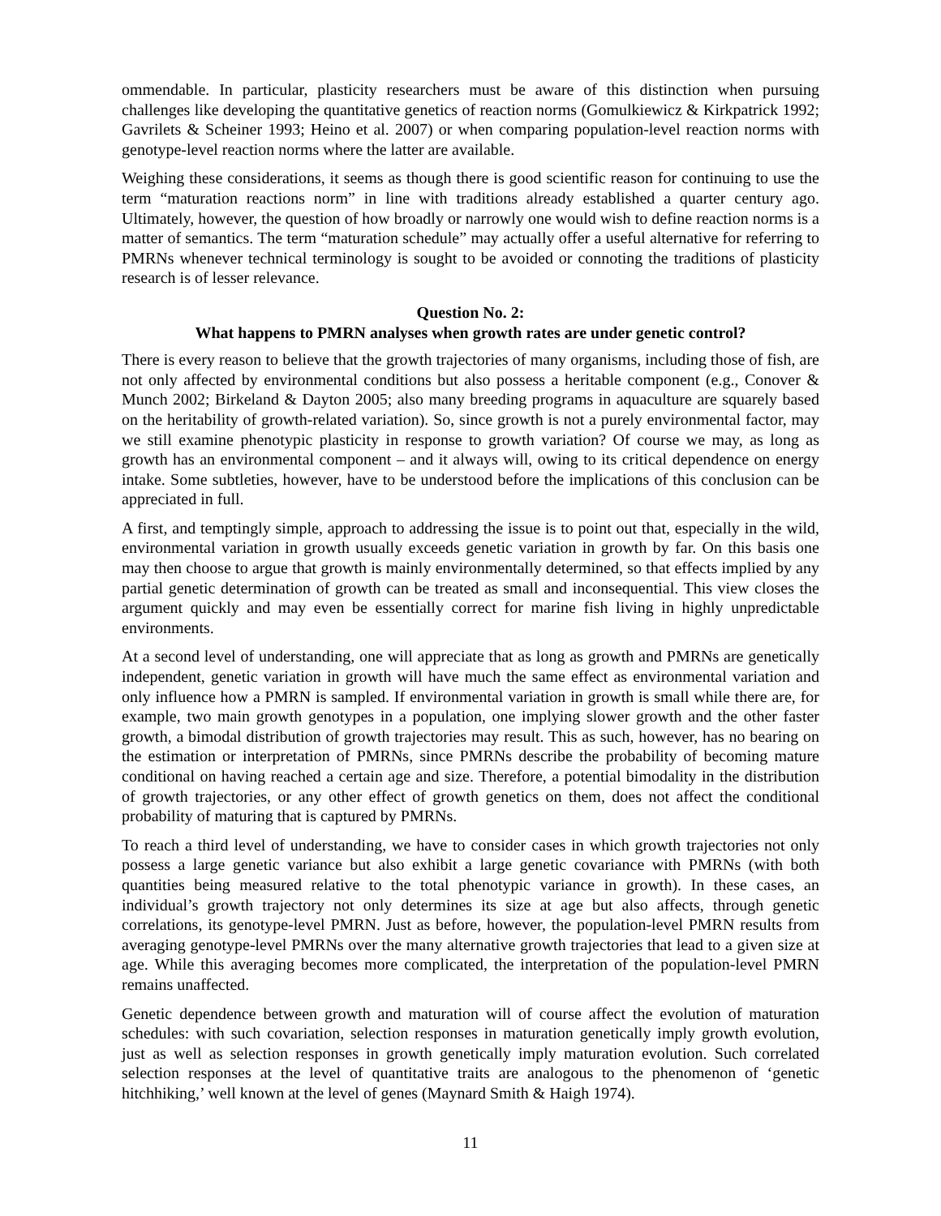ommendable. In particular, plasticity researchers must be aware of this distinction when pursuing challenges like developing the quantitative genetics of reaction norms (Gomulkiewicz & Kirkpatrick 1992; Gavrilets & Scheiner 1993; Heino et al. 2007) or when comparing population-level reaction norms with genotype-level reaction norms where the latter are available.
Weighing these considerations, it seems as though there is good scientific reason for continuing to use the term “maturation reactions norm” in line with traditions already established a quarter century ago. Ultimately, however, the question of how broadly or narrowly one would wish to define reaction norms is a matter of semantics. The term “maturation schedule” may actually offer a useful alternative for referring to PMRNs whenever technical terminology is sought to be avoided or connoting the traditions of plasticity research is of lesser relevance.
Question No. 2:
What happens to PMRN analyses when growth rates are under genetic control?
There is every reason to believe that the growth trajectories of many organisms, including those of fish, are not only affected by environmental conditions but also possess a heritable component (e.g., Conover & Munch 2002; Birkeland & Dayton 2005; also many breeding programs in aquaculture are squarely based on the heritability of growth-related variation). So, since growth is not a purely environmental factor, may we still examine phenotypic plasticity in response to growth variation? Of course we may, as long as growth has an environmental component – and it always will, owing to its critical dependence on energy intake. Some subtleties, however, have to be understood before the implications of this conclusion can be appreciated in full.
A first, and temptingly simple, approach to addressing the issue is to point out that, especially in the wild, environmental variation in growth usually exceeds genetic variation in growth by far. On this basis one may then choose to argue that growth is mainly environmentally determined, so that effects implied by any partial genetic determination of growth can be treated as small and inconsequential. This view closes the argument quickly and may even be essentially correct for marine fish living in highly unpredictable environments.
At a second level of understanding, one will appreciate that as long as growth and PMRNs are genetically independent, genetic variation in growth will have much the same effect as environmental variation and only influence how a PMRN is sampled. If environmental variation in growth is small while there are, for example, two main growth genotypes in a population, one implying slower growth and the other faster growth, a bimodal distribution of growth trajectories may result. This as such, however, has no bearing on the estimation or interpretation of PMRNs, since PMRNs describe the probability of becoming mature conditional on having reached a certain age and size. Therefore, a potential bimodality in the distribution of growth trajectories, or any other effect of growth genetics on them, does not affect the conditional probability of maturing that is captured by PMRNs.
To reach a third level of understanding, we have to consider cases in which growth trajectories not only possess a large genetic variance but also exhibit a large genetic covariance with PMRNs (with both quantities being measured relative to the total phenotypic variance in growth). In these cases, an individual’s growth trajectory not only determines its size at age but also affects, through genetic correlations, its genotype-level PMRN. Just as before, however, the population-level PMRN results from averaging genotype-level PMRNs over the many alternative growth trajectories that lead to a given size at age. While this averaging becomes more complicated, the interpretation of the population-level PMRN remains unaffected.
Genetic dependence between growth and maturation will of course affect the evolution of maturation schedules: with such covariation, selection responses in maturation genetically imply growth evolution, just as well as selection responses in growth genetically imply maturation evolution. Such correlated selection responses at the level of quantitative traits are analogous to the phenomenon of ‘genetic hitchhiking,’ well known at the level of genes (Maynard Smith & Haigh 1974).
11